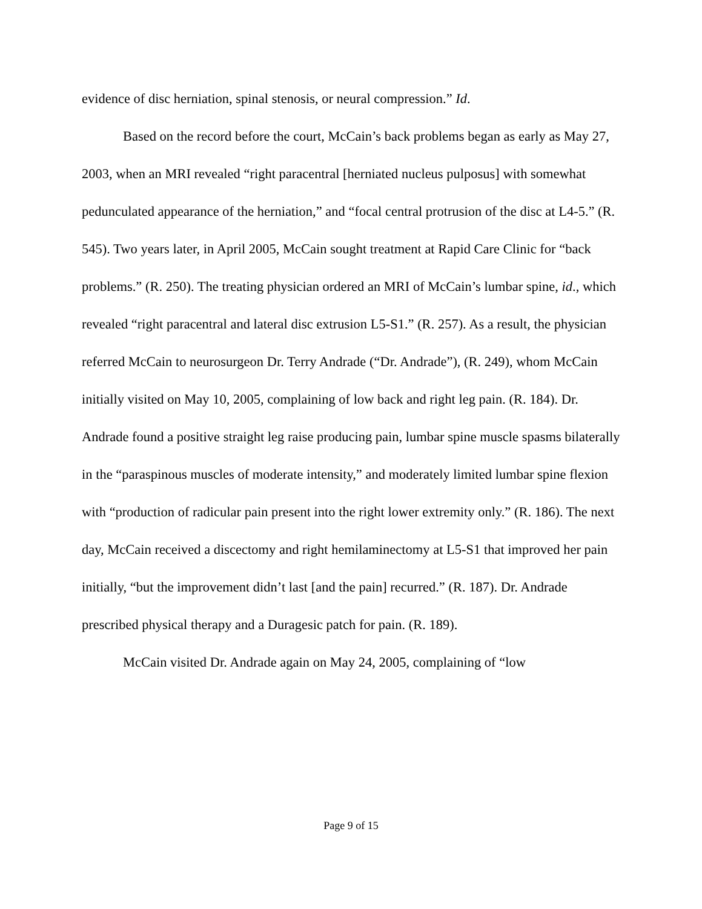evidence of disc herniation, spinal stenosis, or neural compression.” Id.
Based on the record before the court, McCain’s back problems began as early as May 27, 2003, when an MRI revealed “right paracentral [herniated nucleus pulposus] with somewhat pedunculated appearance of the herniation,” and “focal central protrusion of the disc at L4-5.” (R. 545). Two years later, in April 2005, McCain sought treatment at Rapid Care Clinic for “back problems.” (R. 250). The treating physician ordered an MRI of McCain’s lumbar spine, id., which revealed “right paracentral and lateral disc extrusion L5-S1.” (R. 257). As a result, the physician referred McCain to neurosurgeon Dr. Terry Andrade (“Dr. Andrade”), (R. 249), whom McCain initially visited on May 10, 2005, complaining of low back and right leg pain. (R. 184). Dr. Andrade found a positive straight leg raise producing pain, lumbar spine muscle spasms bilaterally in the “paraspinous muscles of moderate intensity,” and moderately limited lumbar spine flexion with “production of radicular pain present into the right lower extremity only.” (R. 186). The next day, McCain received a discectomy and right hemilaminectomy at L5-S1 that improved her pain initially, “but the improvement didn’t last [and the pain] recurred.” (R. 187). Dr. Andrade prescribed physical therapy and a Duragesic patch for pain. (R. 189).
McCain visited Dr. Andrade again on May 24, 2005, complaining of “low
Page 9 of 15